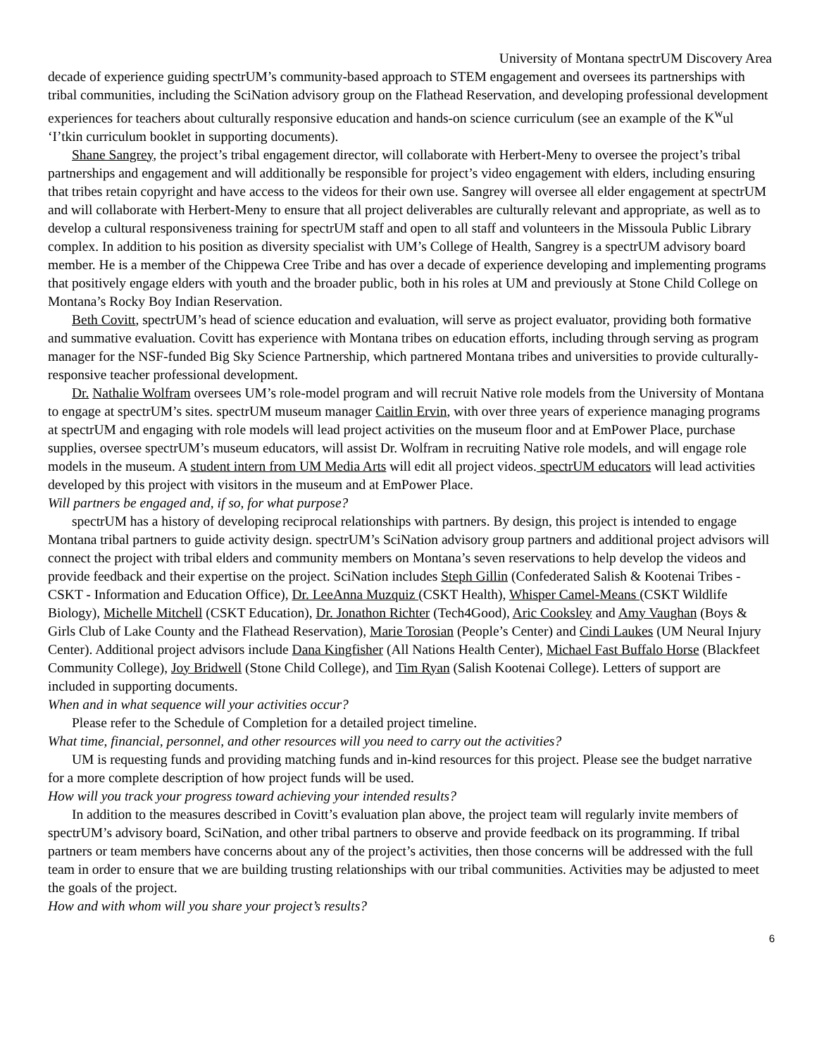University of Montana spectrUM Discovery Area
decade of experience guiding spectrUM’s community-based approach to STEM engagement and oversees its partnerships with tribal communities, including the SciNation advisory group on the Flathead Reservation, and developing professional development experiences for teachers about culturally responsive education and hands-on science curriculum (see an example of the K<sup>w</sup>ul ‘I’tkin curriculum booklet in supporting documents).
Shane Sangrey, the project’s tribal engagement director, will collaborate with Herbert-Meny to oversee the project’s tribal partnerships and engagement and will additionally be responsible for project’s video engagement with elders, including ensuring that tribes retain copyright and have access to the videos for their own use. Sangrey will oversee all elder engagement at spectrUM and will collaborate with Herbert-Meny to ensure that all project deliverables are culturally relevant and appropriate, as well as to develop a cultural responsiveness training for spectrUM staff and open to all staff and volunteers in the Missoula Public Library complex. In addition to his position as diversity specialist with UM’s College of Health, Sangrey is a spectrUM advisory board member. He is a member of the Chippewa Cree Tribe and has over a decade of experience developing and implementing programs that positively engage elders with youth and the broader public, both in his roles at UM and previously at Stone Child College on Montana’s Rocky Boy Indian Reservation.
Beth Covitt, spectrUM’s head of science education and evaluation, will serve as project evaluator, providing both formative and summative evaluation. Covitt has experience with Montana tribes on education efforts, including through serving as program manager for the NSF-funded Big Sky Science Partnership, which partnered Montana tribes and universities to provide culturally-responsive teacher professional development.
Dr. Nathalie Wolfram oversees UM’s role-model program and will recruit Native role models from the University of Montana to engage at spectrUM’s sites. spectrUM museum manager Caitlin Ervin, with over three years of experience managing programs at spectrUM and engaging with role models will lead project activities on the museum floor and at EmPower Place, purchase supplies, oversee spectrUM’s museum educators, will assist Dr. Wolfram in recruiting Native role models, and will engage role models in the museum. A student intern from UM Media Arts will edit all project videos. spectrUM educators will lead activities developed by this project with visitors in the museum and at EmPower Place.
Will partners be engaged and, if so, for what purpose?
spectrUM has a history of developing reciprocal relationships with partners. By design, this project is intended to engage Montana tribal partners to guide activity design. spectrUM’s SciNation advisory group partners and additional project advisors will connect the project with tribal elders and community members on Montana’s seven reservations to help develop the videos and provide feedback and their expertise on the project. SciNation includes Steph Gillin (Confederated Salish & Kootenai Tribes - CSKT - Information and Education Office), Dr. LeeAnna Muzquiz (CSKT Health), Whisper Camel-Means (CSKT Wildlife Biology), Michelle Mitchell (CSKT Education), Dr. Jonathon Richter (Tech4Good), Aric Cooksley and Amy Vaughan (Boys & Girls Club of Lake County and the Flathead Reservation), Marie Torosian (People’s Center) and Cindi Laukes (UM Neural Injury Center). Additional project advisors include Dana Kingfisher (All Nations Health Center), Michael Fast Buffalo Horse (Blackfeet Community College), Joy Bridwell (Stone Child College), and Tim Ryan (Salish Kootenai College). Letters of support are included in supporting documents.
When and in what sequence will your activities occur?
Please refer to the Schedule of Completion for a detailed project timeline.
What time, financial, personnel, and other resources will you need to carry out the activities?
UM is requesting funds and providing matching funds and in-kind resources for this project. Please see the budget narrative for a more complete description of how project funds will be used.
How will you track your progress toward achieving your intended results?
In addition to the measures described in Covitt’s evaluation plan above, the project team will regularly invite members of spectrUM’s advisory board, SciNation, and other tribal partners to observe and provide feedback on its programming. If tribal partners or team members have concerns about any of the project’s activities, then those concerns will be addressed with the full team in order to ensure that we are building trusting relationships with our tribal communities. Activities may be adjusted to meet the goals of the project.
How and with whom will you share your project’s results?
6